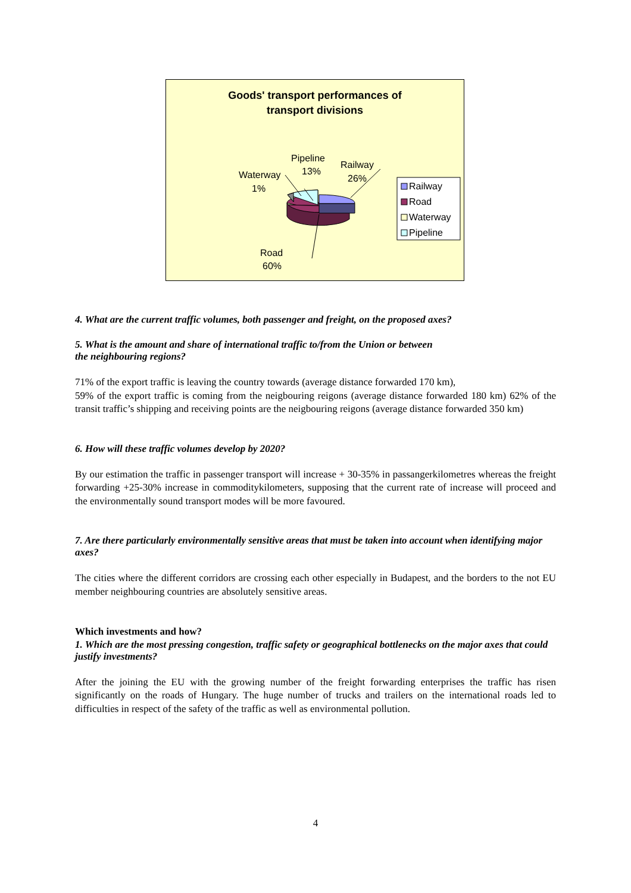Goods' transport performances of
transport divisions
Waterway
1%
Pipeline
13%
Railway
26%
Road
60%
Railway
Road
Waterway
Pipeline
4. What are the current traffic volumes, both passenger and freight, on the proposed axes?
5. What is the amount and share of international traffic to/from the Union or between
the neighbouring regions?
71% of the export traffic is leaving the country towards (average distance forwarded 170 km),
59% of the export traffic is coming from the neigbouring reigons (average distance forwarded 180 km) 62% of the transit traffic’s shipping and receiving points are the neigbouring reigons (average distance forwarded 350 km)
6. How will these traffic volumes develop by 2020?
By our estimation the traffic in passenger transport will increase + 30-35% in passangerkilometres whereas the freight forwarding +25-30% increase in commoditykilometers, supposing that the current rate of increase will proceed and the environmentally sound transport modes will be more favoured.
7. Are there particularly environmentally sensitive areas that must be taken into account when identifying major axes?
The cities where the different corridors are crossing each other especially in Budapest, and the borders to the not EU member neighbouring countries are absolutely sensitive areas.
Which investments and how?
1. Which are the most pressing congestion, traffic safety or geographical bottlenecks on the major axes that could justify investments?
After the joining the EU with the growing number of the freight forwarding enterprises the traffic has risen significantly on the roads of Hungary. The huge number of trucks and trailers on the international roads led to difficulties in respect of the safety of the traffic as well as environmental pollution.
4